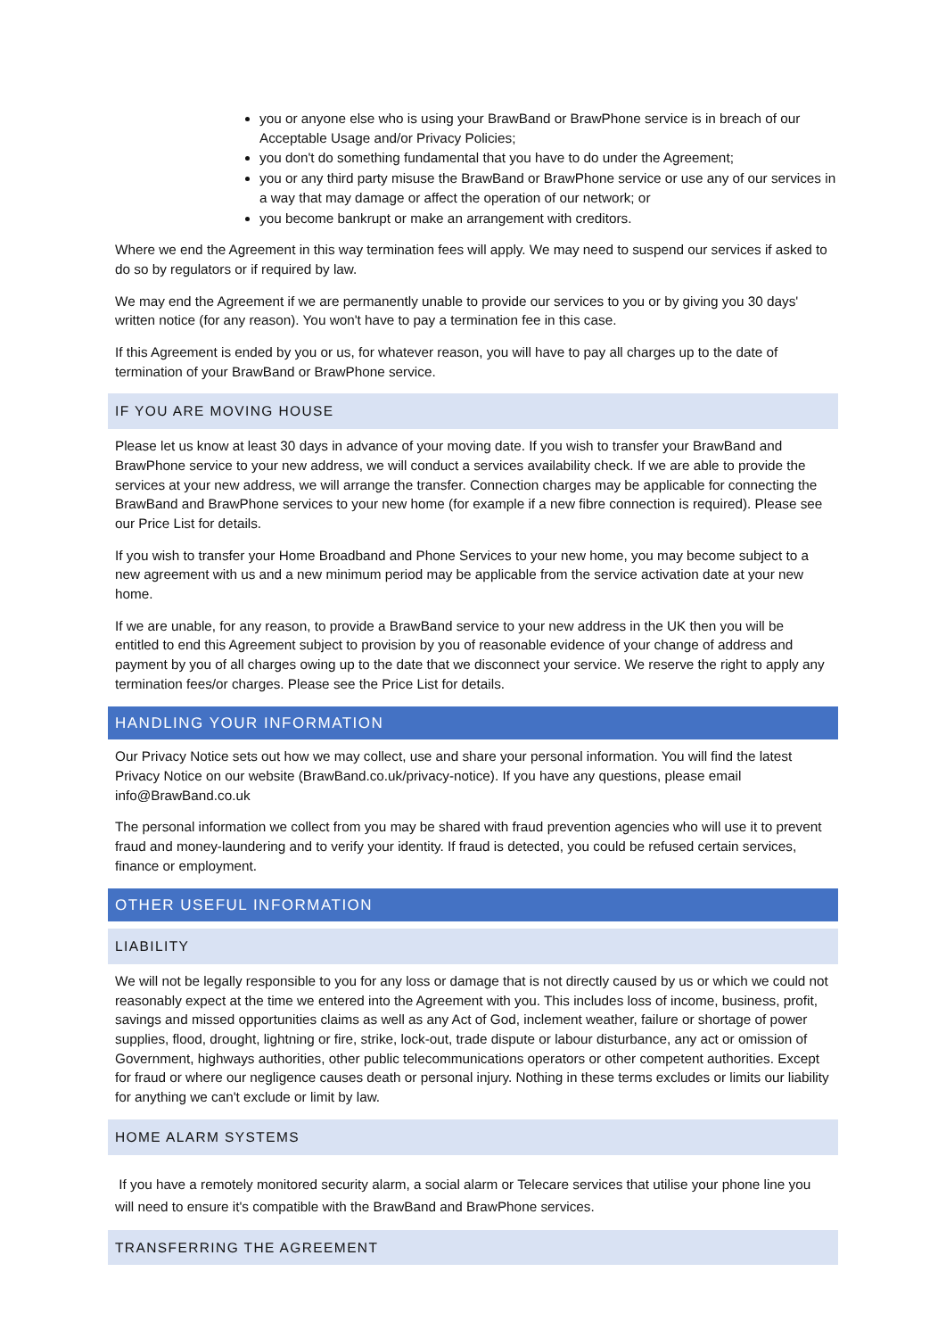you or anyone else who is using your BrawBand or BrawPhone service is in breach of our Acceptable Usage and/or Privacy Policies;
you don't do something fundamental that you have to do under the Agreement;
you or any third party misuse the BrawBand or BrawPhone service or use any of our services in a way that may damage or affect the operation of our network; or
you become bankrupt or make an arrangement with creditors.
Where we end the Agreement in this way termination fees will apply. We may need to suspend our services if asked to do so by regulators or if required by law.
We may end the Agreement if we are permanently unable to provide our services to you or by giving you 30 days' written notice (for any reason). You won't have to pay a termination fee in this case.
If this Agreement is ended by you or us, for whatever reason, you will have to pay all charges up to the date of termination of your BrawBand or BrawPhone service.
IF YOU ARE MOVING HOUSE
Please let us know at least 30 days in advance of your moving date. If you wish to transfer your BrawBand and BrawPhone service to your new address, we will conduct a services availability check. If we are able to provide the services at your new address, we will arrange the transfer. Connection charges may be applicable for connecting the BrawBand and BrawPhone services to your new home (for example if a new fibre connection is required). Please see our Price List for details.
If you wish to transfer your Home Broadband and Phone Services to your new home, you may become subject to a new agreement with us and a new minimum period may be applicable from the service activation date at your new home.
If we are unable, for any reason, to provide a BrawBand service to your new address in the UK then you will be entitled to end this Agreement subject to provision by you of reasonable evidence of your change of address and payment by you of all charges owing up to the date that we disconnect your service. We reserve the right to apply any termination fees/or charges. Please see the Price List for details.
HANDLING YOUR INFORMATION
Our Privacy Notice sets out how we may collect, use and share your personal information. You will find the latest Privacy Notice on our website (BrawBand.co.uk/privacy-notice). If you have any questions, please email info@BrawBand.co.uk
The personal information we collect from you may be shared with fraud prevention agencies who will use it to prevent fraud and money-laundering and to verify your identity. If fraud is detected, you could be refused certain services, finance or employment.
OTHER USEFUL INFORMATION
LIABILITY
We will not be legally responsible to you for any loss or damage that is not directly caused by us or which we could not reasonably expect at the time we entered into the Agreement with you. This includes loss of income, business, profit, savings and missed opportunities claims as well as any Act of God, inclement weather, failure or shortage of power supplies, flood, drought, lightning or fire, strike, lock-out, trade dispute or labour disturbance, any act or omission of Government, highways authorities, other public telecommunications operators or other competent authorities. Except for fraud or where our negligence causes death or personal injury. Nothing in these terms excludes or limits our liability for anything we can't exclude or limit by law.
HOME ALARM SYSTEMS
If you have a remotely monitored security alarm, a social alarm or Telecare services that utilise your phone line you will need to ensure it's compatible with the BrawBand and BrawPhone services.
TRANSFERRING THE AGREEMENT